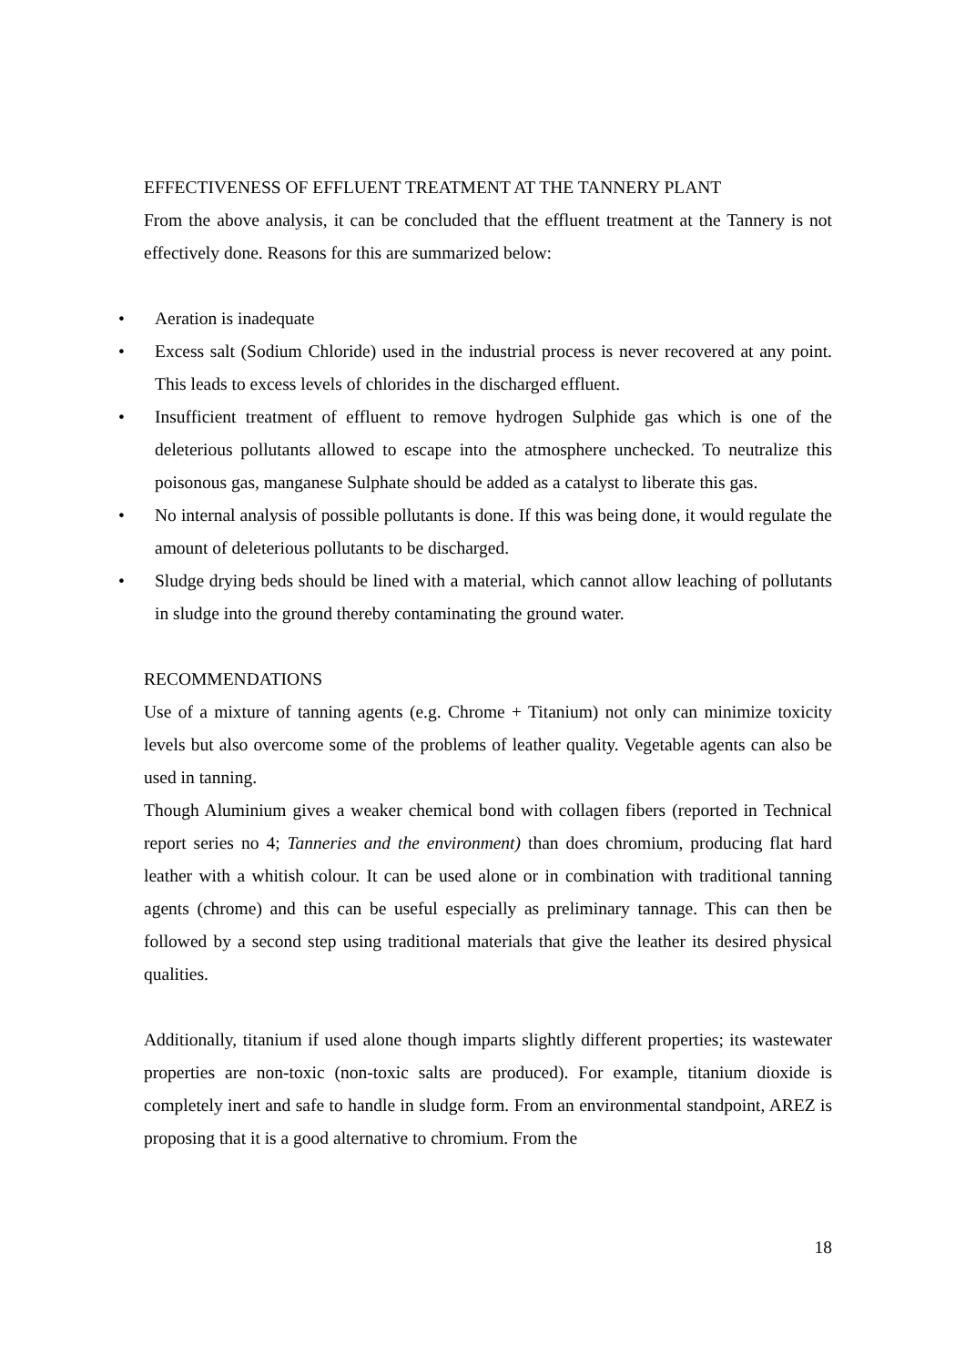EFFECTIVENESS OF EFFLUENT TREATMENT AT THE TANNERY PLANT
From the above analysis, it can be concluded that the effluent treatment at the Tannery is not effectively done. Reasons for this are summarized below:
• Aeration is inadequate
• Excess salt (Sodium Chloride) used in the industrial process is never recovered at any point. This leads to excess levels of chlorides in the discharged effluent.
• Insufficient treatment of effluent to remove hydrogen Sulphide gas which is one of the deleterious pollutants allowed to escape into the atmosphere unchecked. To neutralize this poisonous gas, manganese Sulphate should be added as a catalyst to liberate this gas.
• No internal analysis of possible pollutants is done. If this was being done, it would regulate the amount of deleterious pollutants to be discharged.
• Sludge drying beds should be lined with a material, which cannot allow leaching of pollutants in sludge into the ground thereby contaminating the ground water.
RECOMMENDATIONS
Use of a mixture of tanning agents (e.g. Chrome + Titanium) not only can minimize toxicity levels but also overcome some of the problems of leather quality. Vegetable agents can also be used in tanning.
Though Aluminium gives a weaker chemical bond with collagen fibers (reported in Technical report series no 4; Tanneries and the environment) than does chromium, producing flat hard leather with a whitish colour. It can be used alone or in combination with traditional tanning agents (chrome) and this can be useful especially as preliminary tannage. This can then be followed by a second step using traditional materials that give the leather its desired physical qualities.
Additionally, titanium if used alone though imparts slightly different properties; its wastewater properties are non-toxic (non-toxic salts are produced). For example, titanium dioxide is completely inert and safe to handle in sludge form. From an environmental standpoint, AREZ is proposing that it is a good alternative to chromium. From the
18